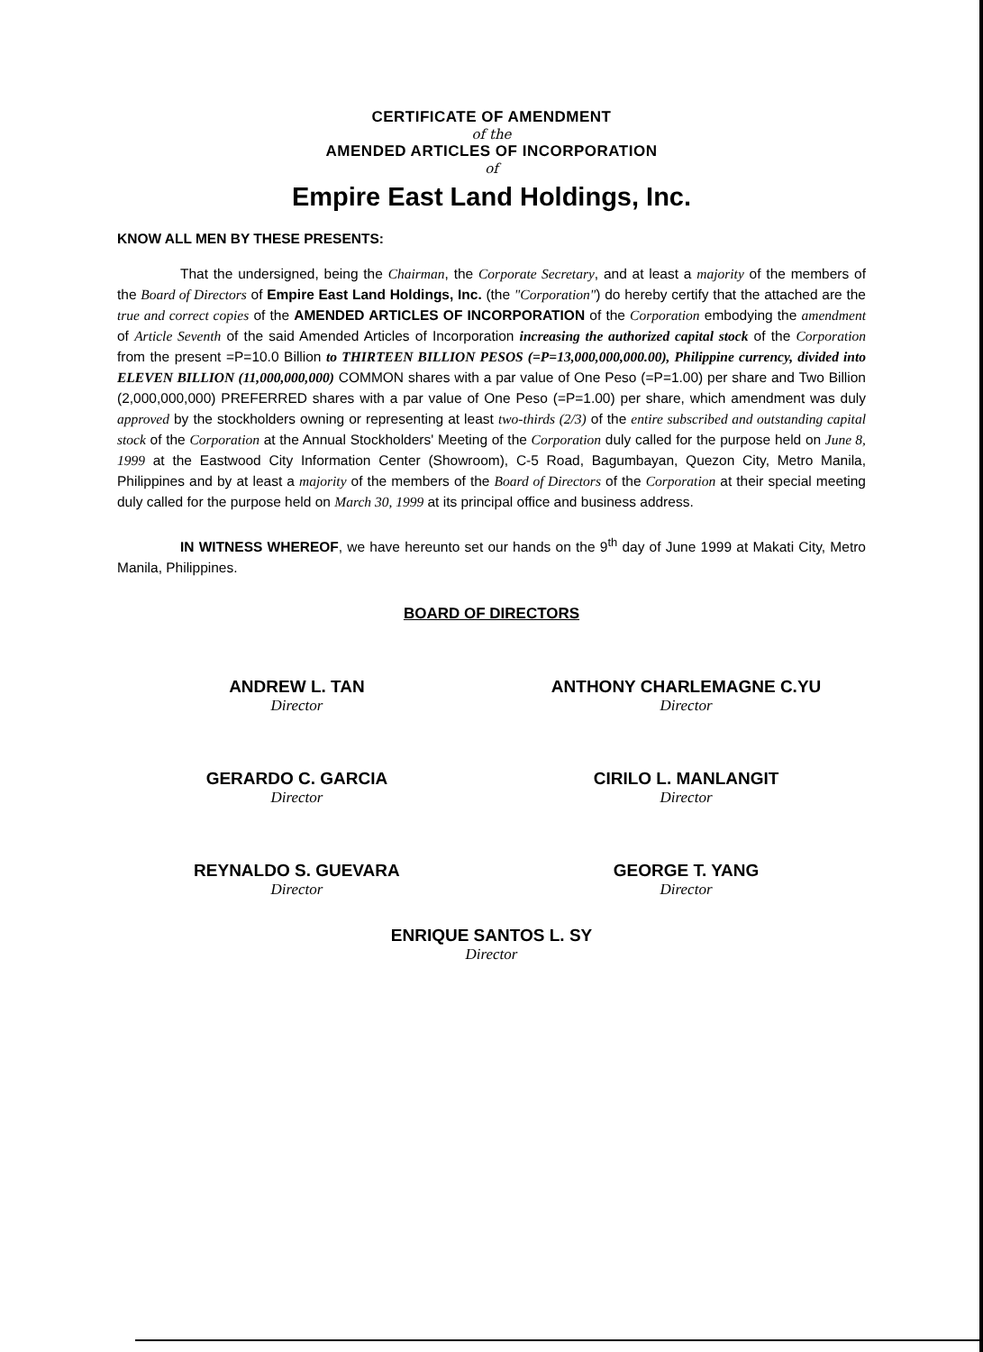CERTIFICATE OF AMENDMENT
of the
AMENDED ARTICLES OF INCORPORATION
of
Empire East Land Holdings, Inc.
KNOW ALL MEN BY THESE PRESENTS:
That the undersigned, being the Chairman, the Corporate Secretary, and at least a majority of the members of the Board of Directors of Empire East Land Holdings, Inc. (the "Corporation") do hereby certify that the attached are the true and correct copies of the AMENDED ARTICLES OF INCORPORATION of the Corporation embodying the amendment of Article Seventh of the said Amended Articles of Incorporation increasing the authorized capital stock of the Corporation from the present =P=10.0 Billion to THIRTEEN BILLION PESOS (=P=13,000,000,000.00), Philippine currency, divided into ELEVEN BILLION (11,000,000,000) COMMON shares with a par value of One Peso (=P=1.00) per share and Two Billion (2,000,000,000) PREFERRED shares with a par value of One Peso (=P=1.00) per share, which amendment was duly approved by the stockholders owning or representing at least two-thirds (2/3) of the entire subscribed and outstanding capital stock of the Corporation at the Annual Stockholders' Meeting of the Corporation duly called for the purpose held on June 8, 1999 at the Eastwood City Information Center (Showroom), C-5 Road, Bagumbayan, Quezon City, Metro Manila, Philippines and by at least a majority of the members of the Board of Directors of the Corporation at their special meeting duly called for the purpose held on March 30, 1999 at its principal office and business address.
IN WITNESS WHEREOF, we have hereunto set our hands on the 9<sup>th</sup> day of June 1999 at Makati City, Metro Manila, Philippines.
BOARD OF DIRECTORS
ANDREW L. TAN
Director
ANTHONY CHARLEMAGNE C.YU
Director
GERARDO C. GARCIA
Director
CIRILO L. MANLANGIT
Director
REYNALDO S. GUEVARA
Director
GEORGE T. YANG
Director
ENRIQUE SANTOS L. SY
Director